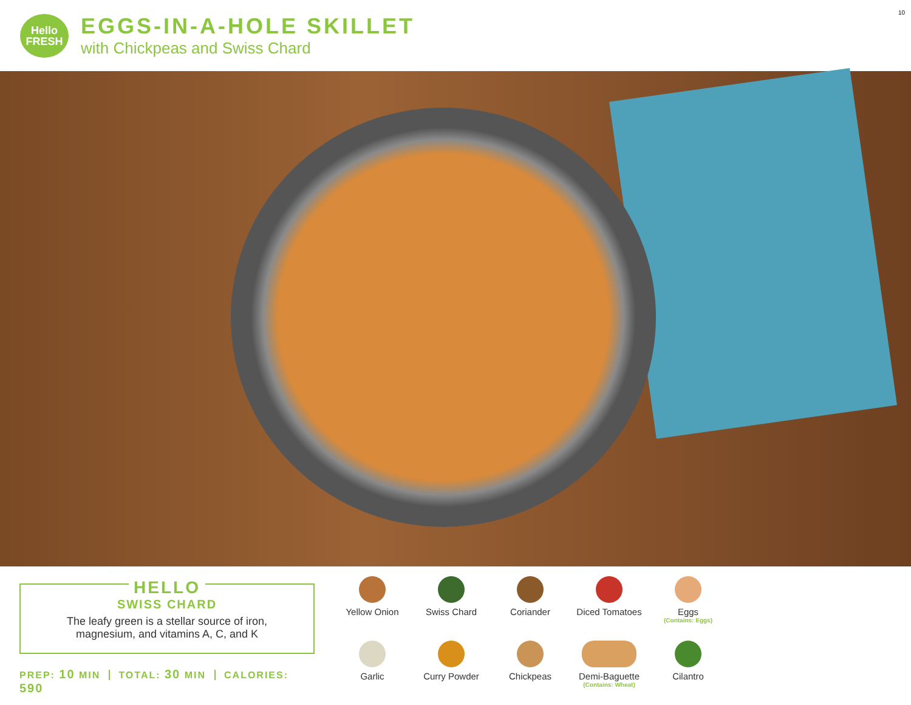10
Hello
FRESH
EGGS-IN-A-HOLE SKILLET
with Chickpeas and Swiss Chard
HELLO
SWISS CHARD
The leafy green is a stellar source of iron,
magnesium, and vitamins A, C, and K
PREP: 10 MIN TOTAL: 30 MIN CALORIES: 590
Yellow Onion
Swiss Chard
Coriander
Diced Tomatoes
Eggs
(Contains: Eggs)
Garlic
Curry Powder
Chickpeas
Demi-Baguette
(Contains: Wheat)
Cilantro